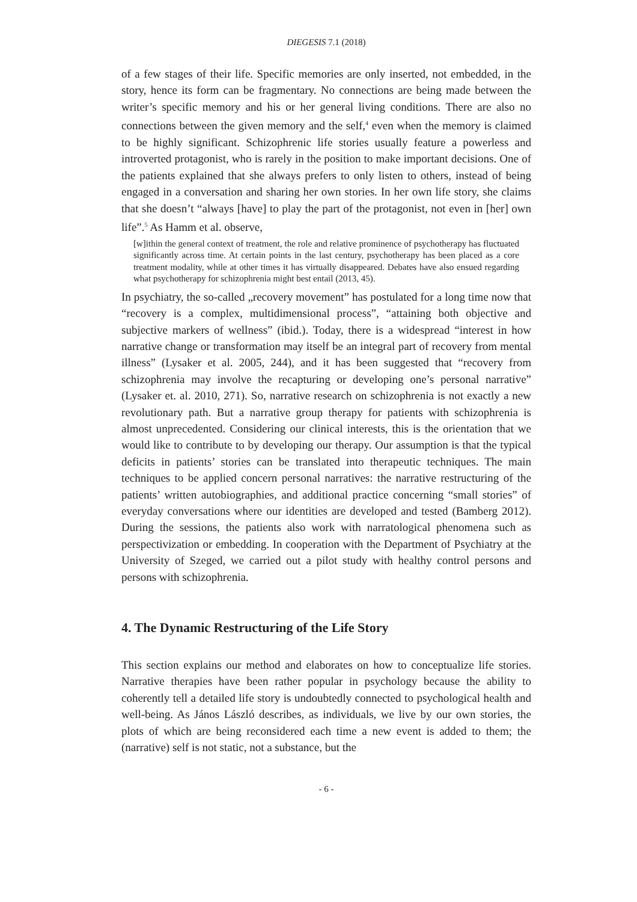DIEGESIS 7.1 (2018)
of a few stages of their life. Specific memories are only inserted, not embedded, in the story, hence its form can be fragmentary. No connections are being made between the writer’s specific memory and his or her general living conditions. There are also no connections between the given memory and the self,<sup>4</sup> even when the memory is claimed to be highly significant. Schizophrenic life stories usually feature a powerless and introverted protagonist, who is rarely in the position to make important decisions. One of the patients explained that she always prefers to only listen to others, instead of being engaged in a conversation and sharing her own stories. In her own life story, she claims that she doesn’t “always [have] to play the part of the protagonist, not even in [her] own life”.<sup>5</sup> As Hamm et al. observe,
[w]ithin the general context of treatment, the role and relative prominence of psychotherapy has fluctuated significantly across time. At certain points in the last century, psychotherapy has been placed as a core treatment modality, while at other times it has virtually disappeared. Debates have also ensued regarding what psychotherapy for schizophrenia might best entail (2013, 45).
In psychiatry, the so-called „recovery movement” has postulated for a long time now that “recovery is a complex, multidimensional process”, “attaining both objective and subjective markers of wellness” (ibid.). Today, there is a widespread “interest in how narrative change or transformation may itself be an integral part of recovery from mental illness” (Lysaker et al. 2005, 244), and it has been suggested that “recovery from schizophrenia may involve the recapturing or developing one’s personal narrative” (Lysaker et. al. 2010, 271). So, narrative research on schizophrenia is not exactly a new revolutionary path. But a narrative group therapy for patients with schizophrenia is almost unprecedented. Considering our clinical interests, this is the orientation that we would like to contribute to by developing our therapy. Our assumption is that the typical deficits in patients’ stories can be translated into therapeutic techniques. The main techniques to be applied concern personal narratives: the narrative restructuring of the patients’ written autobiographies, and additional practice concerning “small stories” of everyday conversations where our identities are developed and tested (Bamberg 2012). During the sessions, the patients also work with narratological phenomena such as perspectivization or embedding. In cooperation with the Department of Psychiatry at the University of Szeged, we carried out a pilot study with healthy control persons and persons with schizophrenia.
4. The Dynamic Restructuring of the Life Story
This section explains our method and elaborates on how to conceptualize life stories. Narrative therapies have been rather popular in psychology because the ability to coherently tell a detailed life story is undoubtedly connected to psychological health and well-being. As János László describes, as individuals, we live by our own stories, the plots of which are being reconsidered each time a new event is added to them; the (narrative) self is not static, not a substance, but the
- 6 -